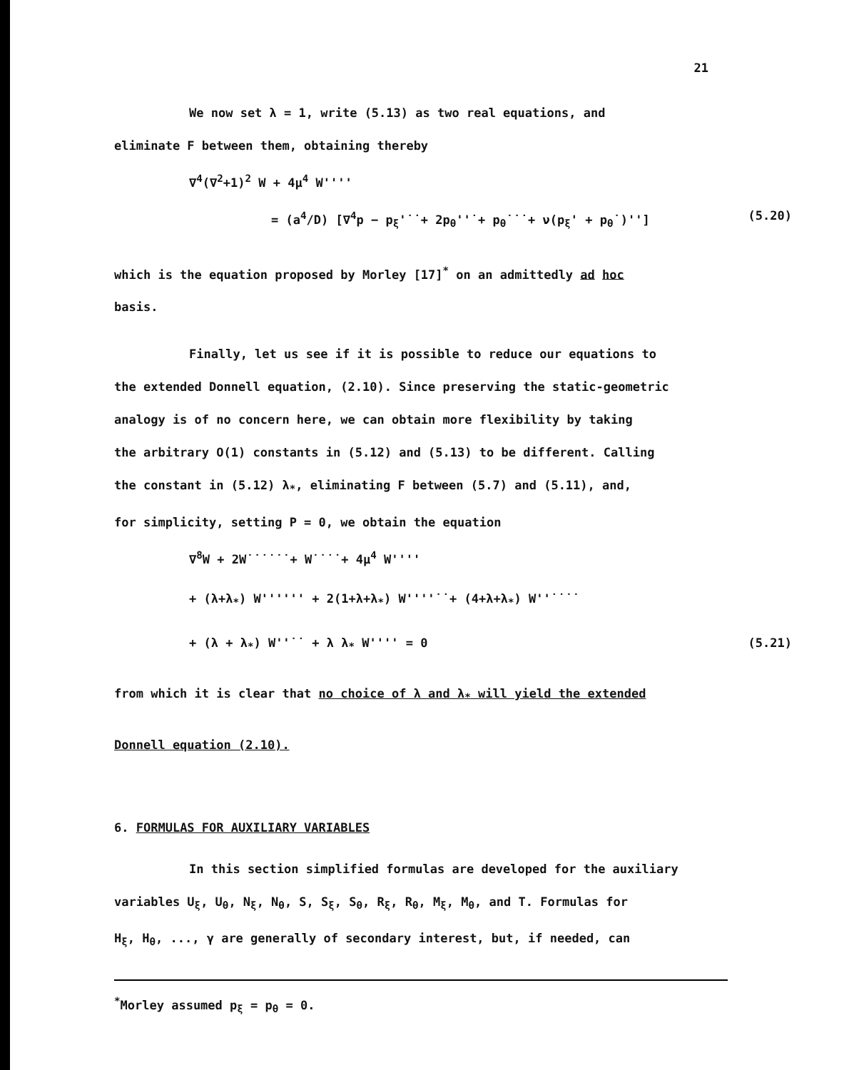21
We now set λ = 1, write (5.13) as two real equations, and
eliminate F between them, obtaining thereby
∇<sup>4</sup>(∇<sup>2</sup>+1)<sup>2</sup> W + 4μ<sup>4</sup> W''''
= (a<sup>4</sup>/D) [∇<sup>4</sup>p − p<sub>ξ</sub>'˙˙+ 2p<sub>θ</sub>''˙+ p<sub>θ</sub>˙˙˙+ ν(p<sub>ξ</sub>' + p<sub>θ</sub>˙)''] (5.20)
which is the equation proposed by Morley [17]<sup>*</sup> on an admittedly ad hoc
basis.
Finally, let us see if it is possible to reduce our equations to
the extended Donnell equation, (2.10). Since preserving the static-geometric
analogy is of no concern here, we can obtain more flexibility by taking
the arbitrary O(1) constants in (5.12) and (5.13) to be different. Calling
the constant in (5.12) λ<sub>*</sub>, eliminating F between (5.7) and (5.11), and,
for simplicity, setting P = 0, we obtain the equation
∇<sup>8</sup>W + 2W˙˙˙˙˙˙+ W˙˙˙˙+ 4μ<sup>4</sup> W''''
+ (λ+λ<sub>*</sub>) W'''''' + 2(1+λ+λ<sub>*</sub>) W''''˙˙+ (4+λ+λ<sub>*</sub>) W''˙˙˙˙
+ (λ + λ<sub>*</sub>) W''˙˙ + λ λ<sub>*</sub> W'''' = 0 (5.21)
from which it is clear that no choice of λ and λ<sub>*</sub> will yield the extended
Donnell equation (2.10).
6. FORMULAS FOR AUXILIARY VARIABLES
In this section simplified formulas are developed for the auxiliary
variables U<sub>ξ</sub>, U<sub>θ</sub>, N<sub>ξ</sub>, N<sub>θ</sub>, S, S<sub>ξ</sub>, S<sub>θ</sub>, R<sub>ξ</sub>, R<sub>θ</sub>, M<sub>ξ</sub>, M<sub>θ</sub>, and T. Formulas for
H<sub>ξ</sub>, H<sub>θ</sub>, ..., γ are generally of secondary interest, but, if needed, can
<sup>*</sup> Morley assumed p<sub>ξ</sub> = p<sub>θ</sub> = 0.